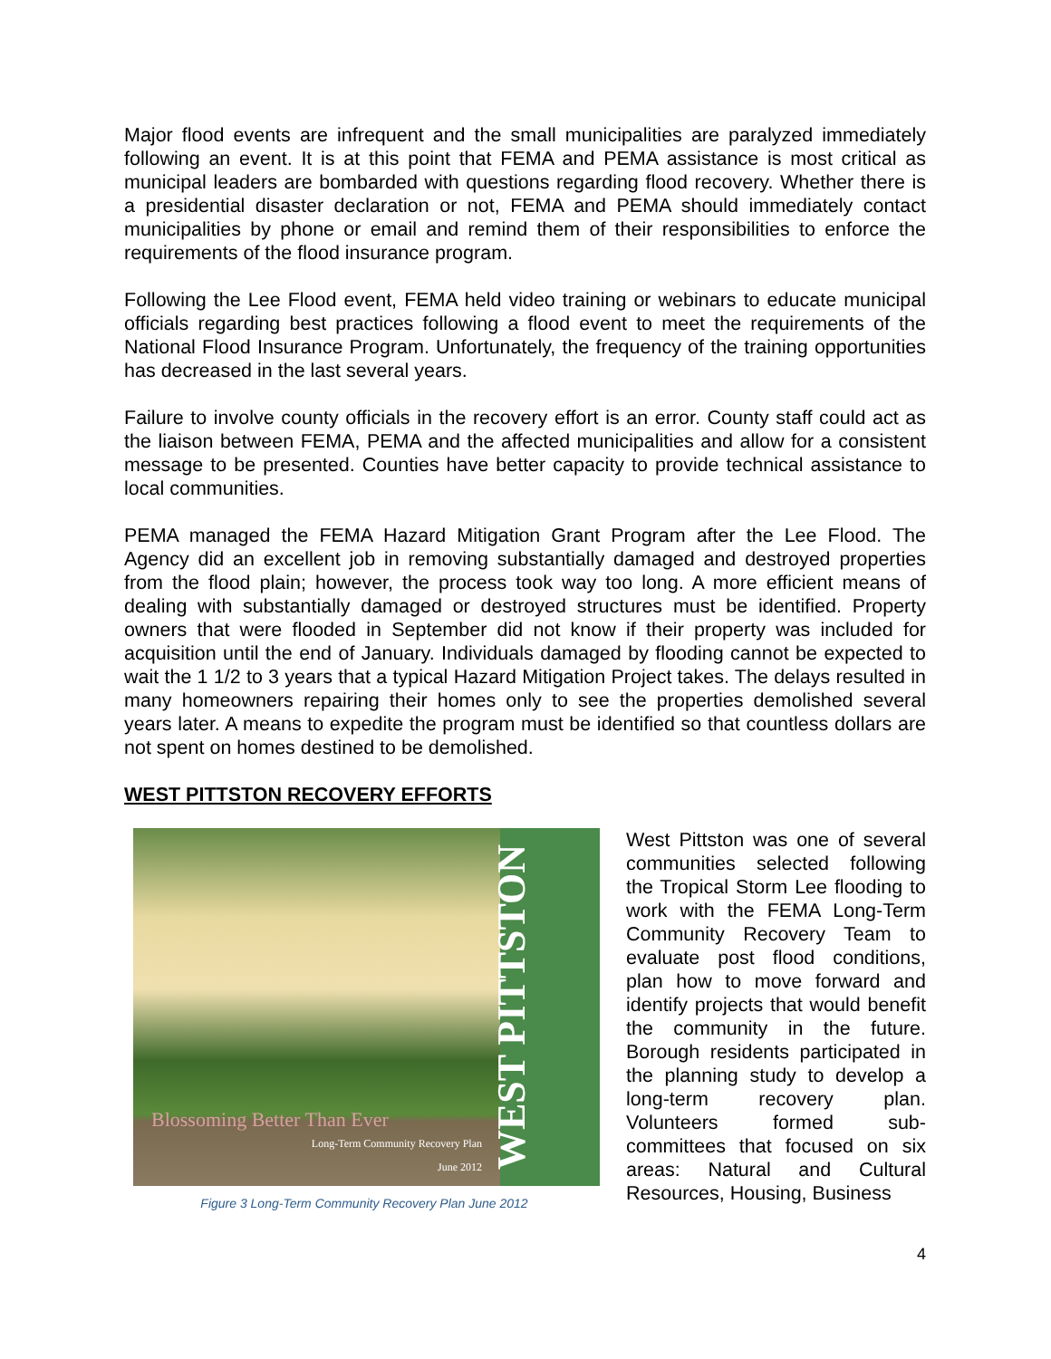Major flood events are infrequent and the small municipalities are paralyzed immediately following an event. It is at this point that FEMA and PEMA assistance is most critical as municipal leaders are bombarded with questions regarding flood recovery. Whether there is a presidential disaster declaration or not, FEMA and PEMA should immediately contact municipalities by phone or email and remind them of their responsibilities to enforce the requirements of the flood insurance program.
Following the Lee Flood event, FEMA held video training or webinars to educate municipal officials regarding best practices following a flood event to meet the requirements of the National Flood Insurance Program. Unfortunately, the frequency of the training opportunities has decreased in the last several years.
Failure to involve county officials in the recovery effort is an error. County staff could act as the liaison between FEMA, PEMA and the affected municipalities and allow for a consistent message to be presented. Counties have better capacity to provide technical assistance to local communities.
PEMA managed the FEMA Hazard Mitigation Grant Program after the Lee Flood. The Agency did an excellent job in removing substantially damaged and destroyed properties from the flood plain; however, the process took way too long. A more efficient means of dealing with substantially damaged or destroyed structures must be identified. Property owners that were flooded in September did not know if their property was included for acquisition until the end of January. Individuals damaged by flooding cannot be expected to wait the 1 1/2 to 3 years that a typical Hazard Mitigation Project takes. The delays resulted in many homeowners repairing their homes only to see the properties demolished several years later. A means to expedite the program must be identified so that countless dollars are not spent on homes destined to be demolished.
WEST PITTSTON RECOVERY EFFORTS
Blossoming Better Than Ever
Long-Term Community Recovery Plan
June 2012
WEST PITTSTON
Figure 3 Long-Term Community Recovery Plan June 2012
West Pittston was one of several communities selected following the Tropical Storm Lee flooding to work with the FEMA Long-Term Community Recovery Team to evaluate post flood conditions, plan how to move forward and identify projects that would benefit the community in the future. Borough residents participated in the planning study to develop a long-term recovery plan. Volunteers formed sub-committees that focused on six areas: Natural and Cultural Resources, Housing, Business
4